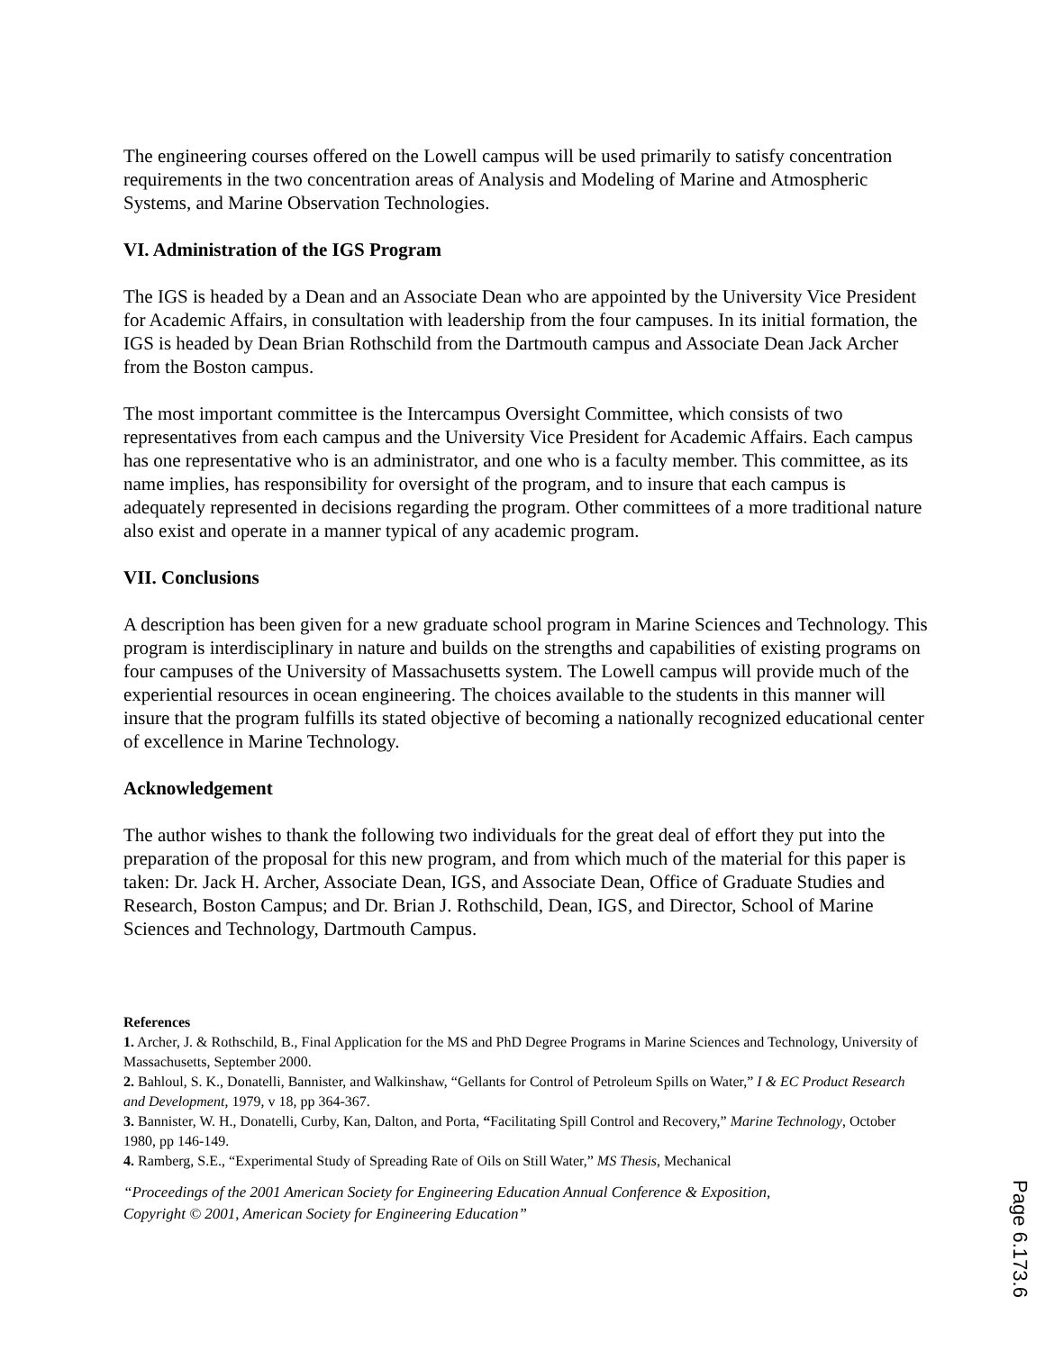The engineering courses offered on the Lowell campus will be used primarily to satisfy concentration requirements in the two concentration areas of Analysis and Modeling of Marine and Atmospheric Systems, and Marine Observation Technologies.
VI. Administration of the IGS Program
The IGS is headed by a Dean and an Associate Dean who are appointed by the University Vice President for Academic Affairs, in consultation with leadership from the four campuses. In its initial formation, the IGS is headed by Dean Brian Rothschild from the Dartmouth campus and Associate Dean Jack Archer from the Boston campus.
The most important committee is the Intercampus Oversight Committee, which consists of two representatives from each campus and the University Vice President for Academic Affairs. Each campus has one representative who is an administrator, and one who is a faculty member. This committee, as its name implies, has responsibility for oversight of the program, and to insure that each campus is adequately represented in decisions regarding the program. Other committees of a more traditional nature also exist and operate in a manner typical of any academic program.
VII. Conclusions
A description has been given for a new graduate school program in Marine Sciences and Technology. This program is interdisciplinary in nature and builds on the strengths and capabilities of existing programs on four campuses of the University of Massachusetts system. The Lowell campus will provide much of the experiential resources in ocean engineering. The choices available to the students in this manner will insure that the program fulfills its stated objective of becoming a nationally recognized educational center of excellence in Marine Technology.
Acknowledgement
The author wishes to thank the following two individuals for the great deal of effort they put into the preparation of the proposal for this new program, and from which much of the material for this paper is taken: Dr. Jack H. Archer, Associate Dean, IGS, and Associate Dean, Office of Graduate Studies and Research, Boston Campus; and Dr. Brian J. Rothschild, Dean, IGS, and Director, School of Marine Sciences and Technology, Dartmouth Campus.
References
1. Archer, J. & Rothschild, B., Final Application for the MS and PhD Degree Programs in Marine Sciences and Technology, University of Massachusetts, September 2000.
2. Bahloul, S. K., Donatelli, Bannister, and Walkinshaw, “Gellants for Control of Petroleum Spills on Water,” I & EC Product Research and Development, 1979, v 18, pp 364-367.
3. Bannister, W. H., Donatelli, Curby, Kan, Dalton, and Porta, “Facilitating Spill Control and Recovery,” Marine Technology, October 1980, pp 146-149.
4. Ramberg, S.E., “Experimental Study of Spreading Rate of Oils on Still Water,” MS Thesis, Mechanical
“Proceedings of the 2001 American Society for Engineering Education Annual Conference & Exposition,
Copyright © 2001, American Society for Engineering Education”
Page 6.173.6